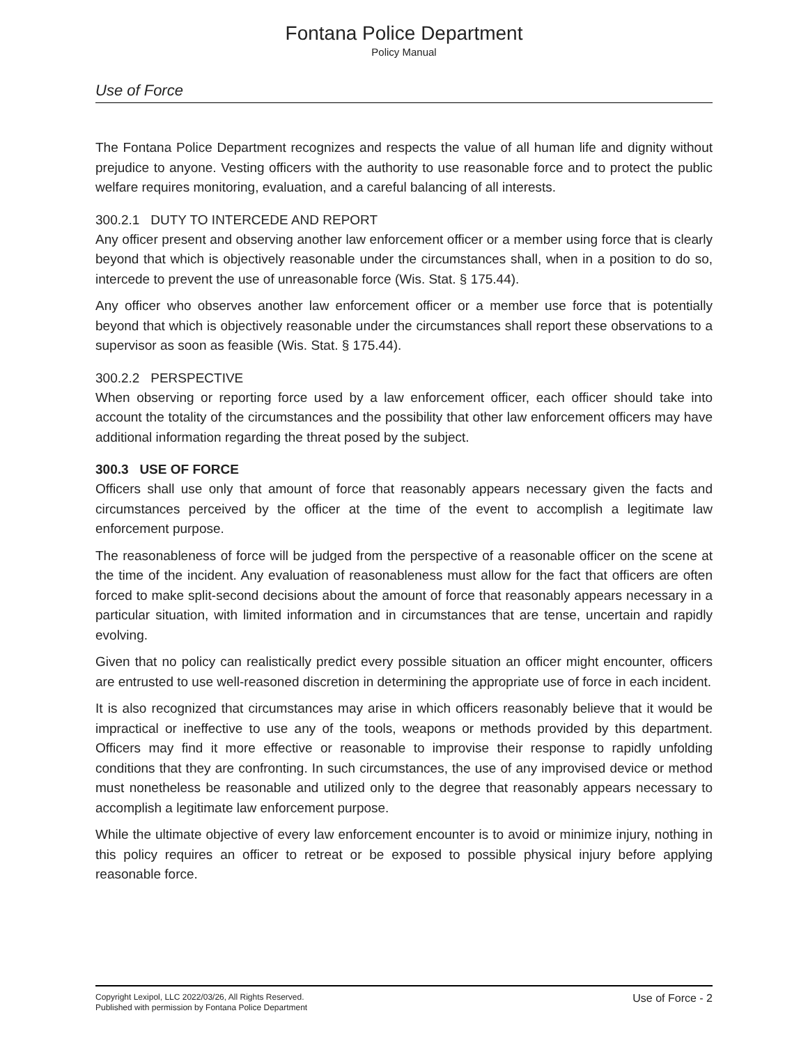Fontana Police Department
Policy Manual
Use of Force
The Fontana Police Department recognizes and respects the value of all human life and dignity without prejudice to anyone. Vesting officers with the authority to use reasonable force and to protect the public welfare requires monitoring, evaluation, and a careful balancing of all interests.
300.2.1 DUTY TO INTERCEDE AND REPORT
Any officer present and observing another law enforcement officer or a member using force that is clearly beyond that which is objectively reasonable under the circumstances shall, when in a position to do so, intercede to prevent the use of unreasonable force (Wis. Stat. § 175.44).
Any officer who observes another law enforcement officer or a member use force that is potentially beyond that which is objectively reasonable under the circumstances shall report these observations to a supervisor as soon as feasible (Wis. Stat. § 175.44).
300.2.2 PERSPECTIVE
When observing or reporting force used by a law enforcement officer, each officer should take into account the totality of the circumstances and the possibility that other law enforcement officers may have additional information regarding the threat posed by the subject.
300.3 USE OF FORCE
Officers shall use only that amount of force that reasonably appears necessary given the facts and circumstances perceived by the officer at the time of the event to accomplish a legitimate law enforcement purpose.
The reasonableness of force will be judged from the perspective of a reasonable officer on the scene at the time of the incident. Any evaluation of reasonableness must allow for the fact that officers are often forced to make split-second decisions about the amount of force that reasonably appears necessary in a particular situation, with limited information and in circumstances that are tense, uncertain and rapidly evolving.
Given that no policy can realistically predict every possible situation an officer might encounter, officers are entrusted to use well-reasoned discretion in determining the appropriate use of force in each incident.
It is also recognized that circumstances may arise in which officers reasonably believe that it would be impractical or ineffective to use any of the tools, weapons or methods provided by this department. Officers may find it more effective or reasonable to improvise their response to rapidly unfolding conditions that they are confronting. In such circumstances, the use of any improvised device or method must nonetheless be reasonable and utilized only to the degree that reasonably appears necessary to accomplish a legitimate law enforcement purpose.
While the ultimate objective of every law enforcement encounter is to avoid or minimize injury, nothing in this policy requires an officer to retreat or be exposed to possible physical injury before applying reasonable force.
Copyright Lexipol, LLC 2022/03/26, All Rights Reserved.
Published with permission by Fontana Police Department
Use of Force - 2